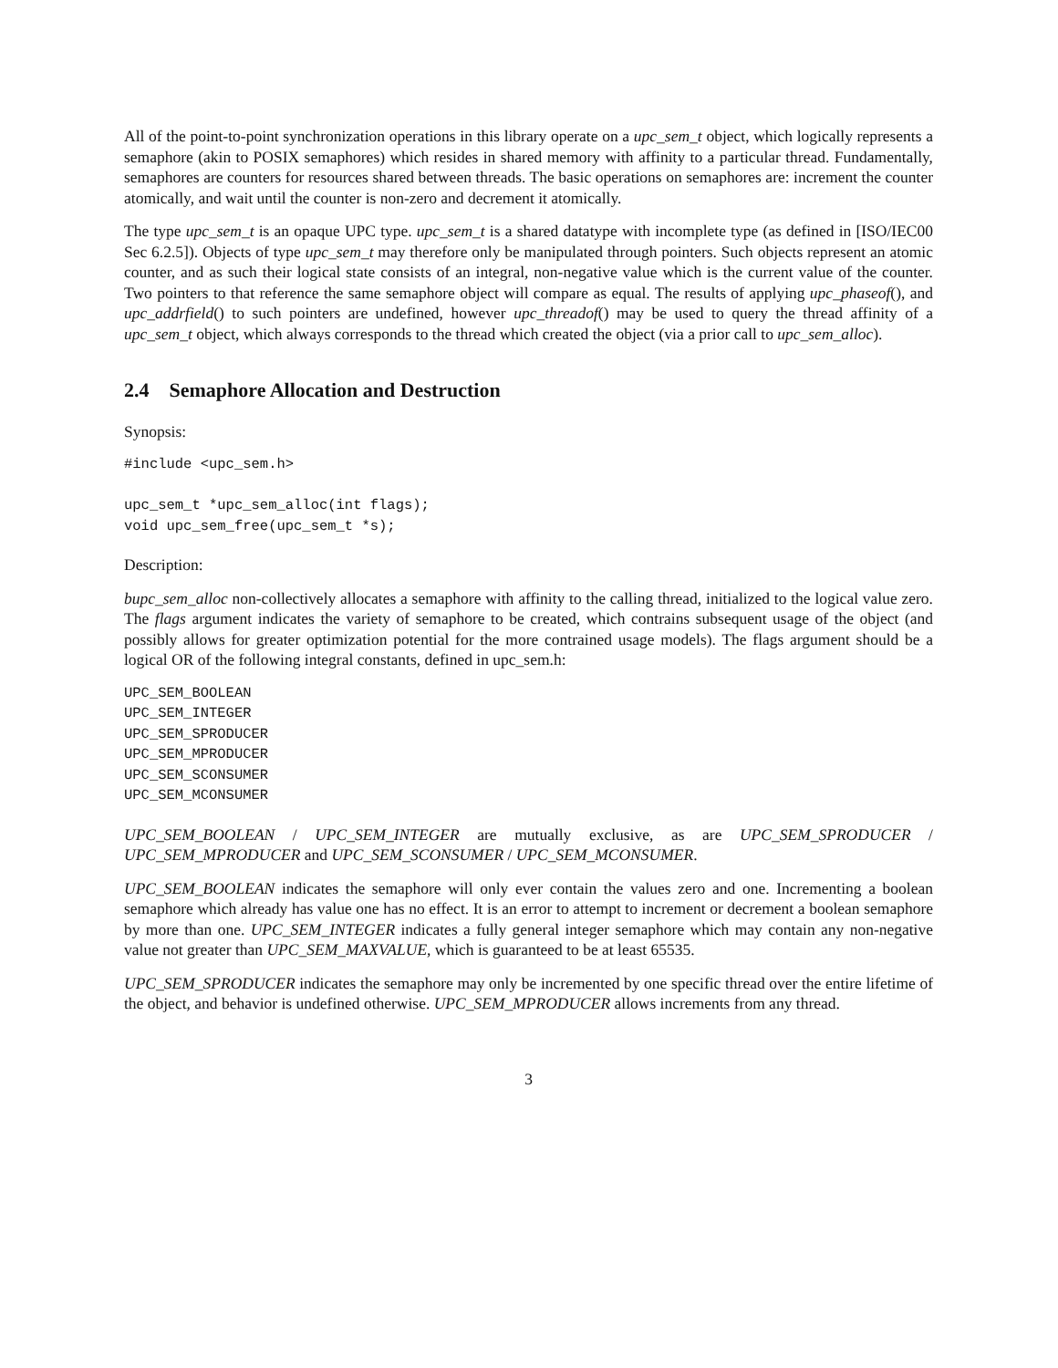All of the point-to-point synchronization operations in this library operate on a upc_sem_t object, which logically represents a semaphore (akin to POSIX semaphores) which resides in shared memory with affinity to a particular thread. Fundamentally, semaphores are counters for resources shared between threads. The basic operations on semaphores are: increment the counter atomically, and wait until the counter is non-zero and decrement it atomically.
The type upc_sem_t is an opaque UPC type. upc_sem_t is a shared datatype with incomplete type (as defined in [ISO/IEC00 Sec 6.2.5]). Objects of type upc_sem_t may therefore only be manipulated through pointers. Such objects represent an atomic counter, and as such their logical state consists of an integral, non-negative value which is the current value of the counter. Two pointers to that reference the same semaphore object will compare as equal. The results of applying upc_phaseof(), and upc_addrfield() to such pointers are undefined, however upc_threadof() may be used to query the thread affinity of a upc_sem_t object, which always corresponds to the thread which created the object (via a prior call to upc_sem_alloc).
2.4 Semaphore Allocation and Destruction
Synopsis:
#include <upc_sem.h>

upc_sem_t *upc_sem_alloc(int flags);
void upc_sem_free(upc_sem_t *s);
Description:
bupc_sem_alloc non-collectively allocates a semaphore with affinity to the calling thread, initialized to the logical value zero. The flags argument indicates the variety of semaphore to be created, which contrains subsequent usage of the object (and possibly allows for greater optimization potential for the more contrained usage models). The flags argument should be a logical OR of the following integral constants, defined in upc_sem.h:
UPC_SEM_BOOLEAN
UPC_SEM_INTEGER
UPC_SEM_SPRODUCER
UPC_SEM_MPRODUCER
UPC_SEM_SCONSUMER
UPC_SEM_MCONSUMER
UPC_SEM_BOOLEAN / UPC_SEM_INTEGER are mutually exclusive, as are UPC_SEM_SPRODUCER / UPC_SEM_MPRODUCER and UPC_SEM_SCONSUMER / UPC_SEM_MCONSUMER.
UPC_SEM_BOOLEAN indicates the semaphore will only ever contain the values zero and one. Incrementing a boolean semaphore which already has value one has no effect. It is an error to attempt to increment or decrement a boolean semaphore by more than one. UPC_SEM_INTEGER indicates a fully general integer semaphore which may contain any non-negative value not greater than UPC_SEM_MAXVALUE, which is guaranteed to be at least 65535.
UPC_SEM_SPRODUCER indicates the semaphore may only be incremented by one specific thread over the entire lifetime of the object, and behavior is undefined otherwise. UPC_SEM_MPRODUCER allows increments from any thread.
3